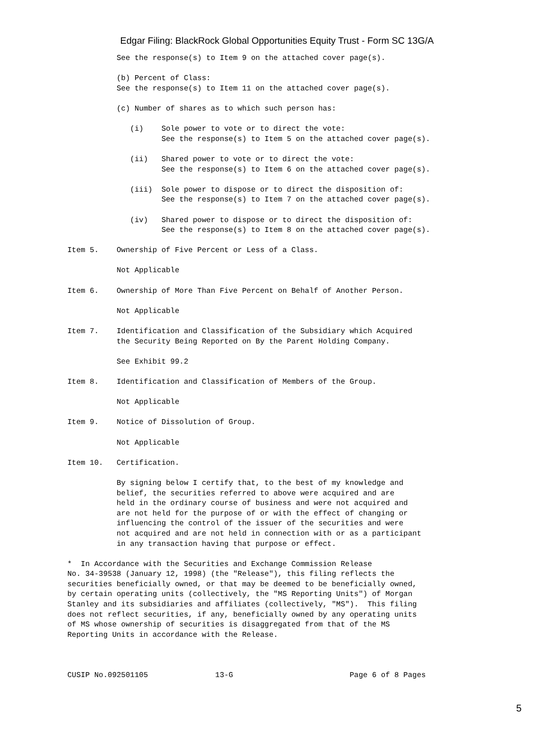Edgar Filing: BlackRock Global Opportunities Equity Trust - Form SC 13G/A
           See the response(s) to Item 9 on the attached cover page(s).

           (b) Percent of Class:
           See the response(s) to Item 11 on the attached cover page(s).

           (c) Number of shares as to which such person has:

              (i)    Sole power to vote or to direct the vote:
                     See the response(s) to Item 5 on the attached cover page(s).

              (ii)   Shared power to vote or to direct the vote:
                     See the response(s) to Item 6 on the attached cover page(s).

              (iii)  Sole power to dispose or to direct the disposition of:
                     See the response(s) to Item 7 on the attached cover page(s).

              (iv)   Shared power to dispose or to direct the disposition of:
                     See the response(s) to Item 8 on the attached cover page(s).

Item 5.    Ownership of Five Percent or Less of a Class.

           Not Applicable

Item 6.    Ownership of More Than Five Percent on Behalf of Another Person.

           Not Applicable

Item 7.    Identification and Classification of the Subsidiary which Acquired
           the Security Being Reported on By the Parent Holding Company.

           See Exhibit 99.2

Item 8.    Identification and Classification of Members of the Group.

           Not Applicable

Item 9.    Notice of Dissolution of Group.

           Not Applicable

Item 10.   Certification.

           By signing below I certify that, to the best of my knowledge and
           belief, the securities referred to above were acquired and are
           held in the ordinary course of business and were not acquired and
           are not held for the purpose of or with the effect of changing or
           influencing the control of the issuer of the securities and were
           not acquired and are not held in connection with or as a participant
           in any transaction having that purpose or effect.

*  In Accordance with the Securities and Exchange Commission Release
No. 34-39538 (January 12, 1998) (the "Release"), this filing reflects the
securities beneficially owned, or that may be deemed to be beneficially owned,
by certain operating units (collectively, the "MS Reporting Units") of Morgan
Stanley and its subsidiaries and affiliates (collectively, "MS").  This filing
does not reflect securities, if any, beneficially owned by any operating units
of MS whose ownership of securities is disaggregated from that of the MS
Reporting Units in accordance with the Release.



CUSIP No.092501105               13-G                          Page 6 of 8 Pages
5